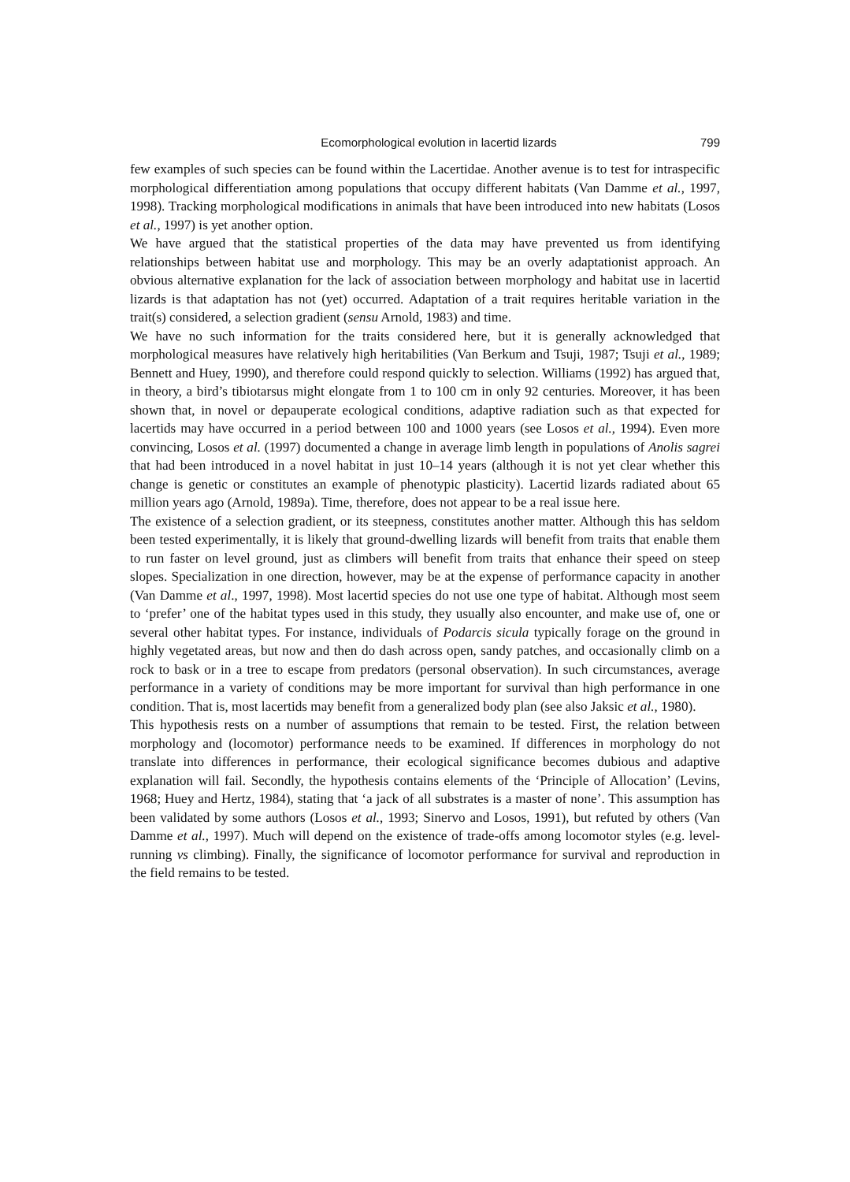Ecomorphological evolution in lacertid lizards 799
few examples of such species can be found within the Lacertidae. Another avenue is to test for intraspecific morphological differentiation among populations that occupy different habitats (Van Damme et al., 1997, 1998). Tracking morphological modifications in animals that have been introduced into new habitats (Losos et al., 1997) is yet another option.
We have argued that the statistical properties of the data may have prevented us from identifying relationships between habitat use and morphology. This may be an overly adaptationist approach. An obvious alternative explanation for the lack of association between morphology and habitat use in lacertid lizards is that adaptation has not (yet) occurred. Adaptation of a trait requires heritable variation in the trait(s) considered, a selection gradient (sensu Arnold, 1983) and time.
We have no such information for the traits considered here, but it is generally acknowledged that morphological measures have relatively high heritabilities (Van Berkum and Tsuji, 1987; Tsuji et al., 1989; Bennett and Huey, 1990), and therefore could respond quickly to selection. Williams (1992) has argued that, in theory, a bird’s tibiotarsus might elongate from 1 to 100 cm in only 92 centuries. Moreover, it has been shown that, in novel or depauperate ecological conditions, adaptive radiation such as that expected for lacertids may have occurred in a period between 100 and 1000 years (see Losos et al., 1994). Even more convincing, Losos et al. (1997) documented a change in average limb length in populations of Anolis sagrei that had been introduced in a novel habitat in just 10–14 years (although it is not yet clear whether this change is genetic or constitutes an example of phenotypic plasticity). Lacertid lizards radiated about 65 million years ago (Arnold, 1989a). Time, therefore, does not appear to be a real issue here.
The existence of a selection gradient, or its steepness, constitutes another matter. Although this has seldom been tested experimentally, it is likely that ground-dwelling lizards will benefit from traits that enable them to run faster on level ground, just as climbers will benefit from traits that enhance their speed on steep slopes. Specialization in one direction, however, may be at the expense of performance capacity in another (Van Damme et al., 1997, 1998). Most lacertid species do not use one type of habitat. Although most seem to ‘prefer’ one of the habitat types used in this study, they usually also encounter, and make use of, one or several other habitat types. For instance, individuals of Podarcis sicula typically forage on the ground in highly vegetated areas, but now and then do dash across open, sandy patches, and occasionally climb on a rock to bask or in a tree to escape from predators (personal observation). In such circumstances, average performance in a variety of conditions may be more important for survival than high performance in one condition. That is, most lacertids may benefit from a generalized body plan (see also Jaksic et al., 1980).
This hypothesis rests on a number of assumptions that remain to be tested. First, the relation between morphology and (locomotor) performance needs to be examined. If differences in morphology do not translate into differences in performance, their ecological significance becomes dubious and adaptive explanation will fail. Secondly, the hypothesis contains elements of the ‘Principle of Allocation’ (Levins, 1968; Huey and Hertz, 1984), stating that ‘a jack of all substrates is a master of none’. This assumption has been validated by some authors (Losos et al., 1993; Sinervo and Losos, 1991), but refuted by others (Van Damme et al., 1997). Much will depend on the existence of trade-offs among locomotor styles (e.g. level-running vs climbing). Finally, the significance of locomotor performance for survival and reproduction in the field remains to be tested.